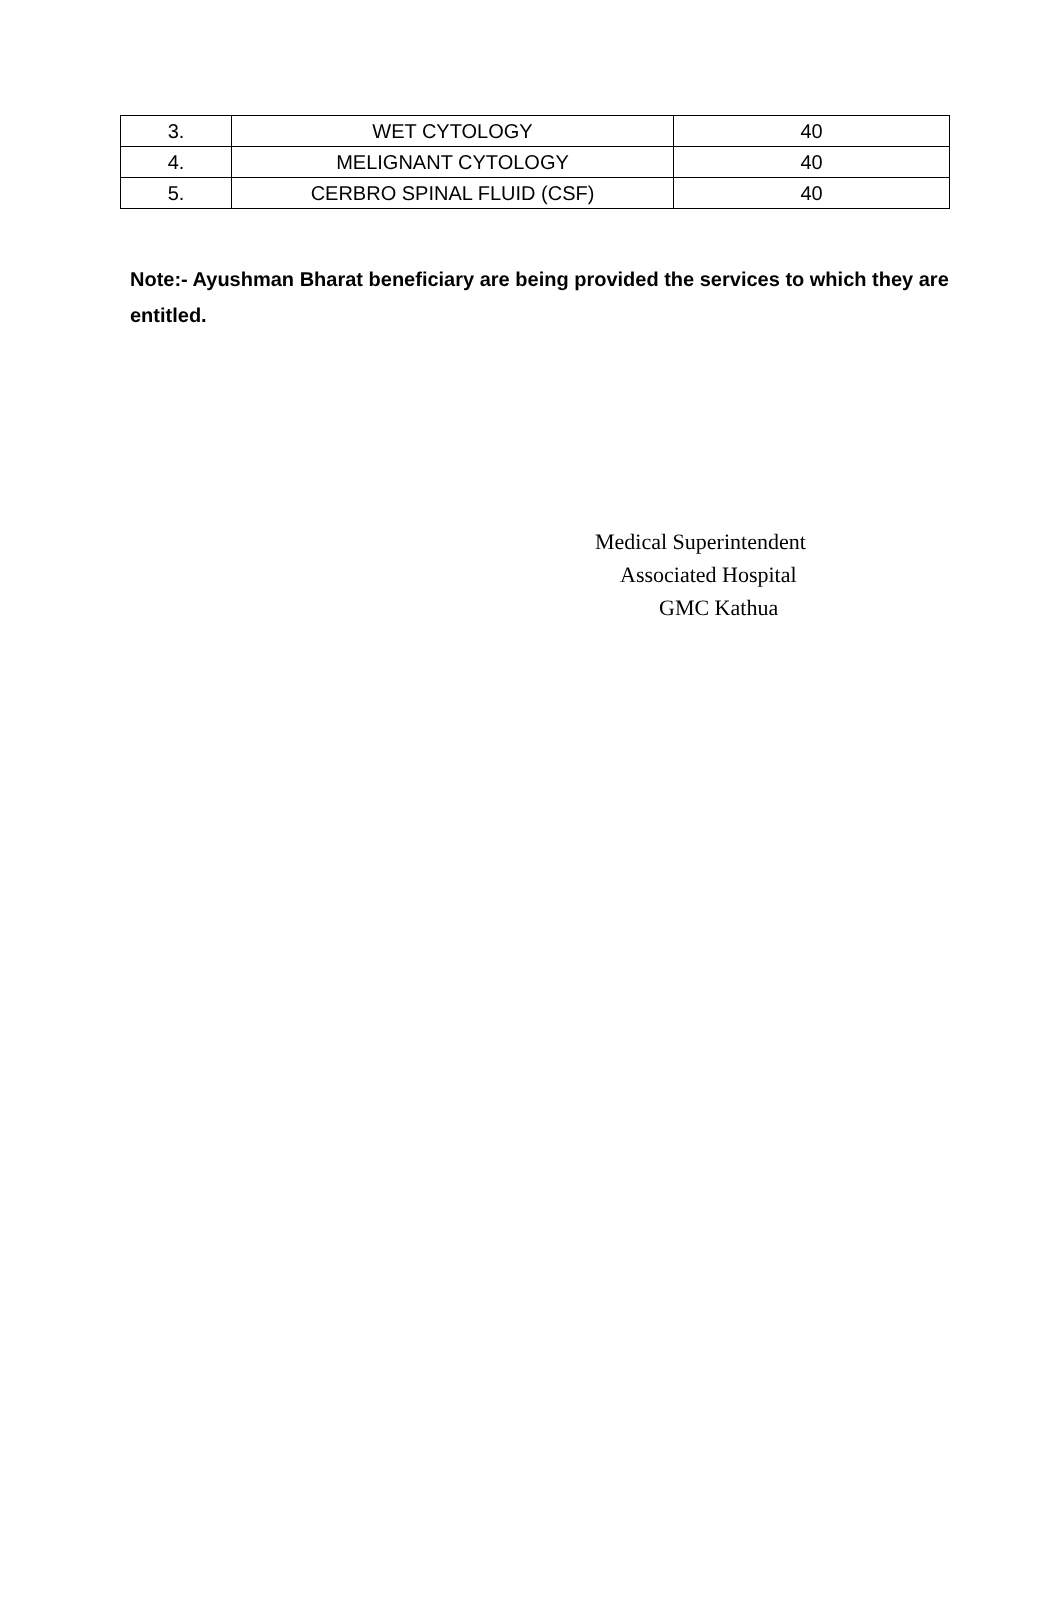| 3. | WET CYTOLOGY | 40 |
| 4. | MELIGNANT CYTOLOGY | 40 |
| 5. | CERBRO SPINAL FLUID (CSF) | 40 |
Note:- Ayushman Bharat beneficiary are being provided the services to which they are entitled.
Medical Superintendent
Associated Hospital
GMC Kathua